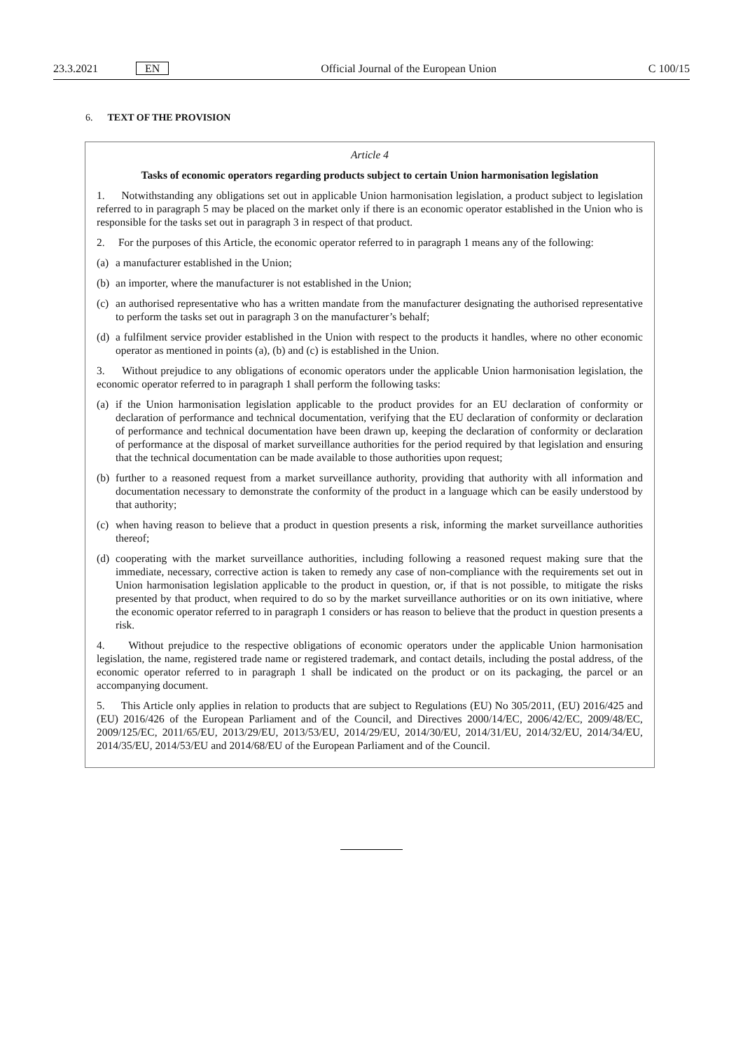23.3.2021 EN Official Journal of the European Union C 100/15
6. TEXT OF THE PROVISION
Article 4
Tasks of economic operators regarding products subject to certain Union harmonisation legislation
1. Notwithstanding any obligations set out in applicable Union harmonisation legislation, a product subject to legislation referred to in paragraph 5 may be placed on the market only if there is an economic operator established in the Union who is responsible for the tasks set out in paragraph 3 in respect of that product.
2. For the purposes of this Article, the economic operator referred to in paragraph 1 means any of the following:
(a) a manufacturer established in the Union;
(b) an importer, where the manufacturer is not established in the Union;
(c) an authorised representative who has a written mandate from the manufacturer designating the authorised representative to perform the tasks set out in paragraph 3 on the manufacturer’s behalf;
(d) a fulfilment service provider established in the Union with respect to the products it handles, where no other economic operator as mentioned in points (a), (b) and (c) is established in the Union.
3. Without prejudice to any obligations of economic operators under the applicable Union harmonisation legislation, the economic operator referred to in paragraph 1 shall perform the following tasks:
(a) if the Union harmonisation legislation applicable to the product provides for an EU declaration of conformity or declaration of performance and technical documentation, verifying that the EU declaration of conformity or declaration of performance and technical documentation have been drawn up, keeping the declaration of conformity or declaration of performance at the disposal of market surveillance authorities for the period required by that legislation and ensuring that the technical documentation can be made available to those authorities upon request;
(b) further to a reasoned request from a market surveillance authority, providing that authority with all information and documentation necessary to demonstrate the conformity of the product in a language which can be easily understood by that authority;
(c) when having reason to believe that a product in question presents a risk, informing the market surveillance authorities thereof;
(d) cooperating with the market surveillance authorities, including following a reasoned request making sure that the immediate, necessary, corrective action is taken to remedy any case of non-compliance with the requirements set out in Union harmonisation legislation applicable to the product in question, or, if that is not possible, to mitigate the risks presented by that product, when required to do so by the market surveillance authorities or on its own initiative, where the economic operator referred to in paragraph 1 considers or has reason to believe that the product in question presents a risk.
4. Without prejudice to the respective obligations of economic operators under the applicable Union harmonisation legislation, the name, registered trade name or registered trademark, and contact details, including the postal address, of the economic operator referred to in paragraph 1 shall be indicated on the product or on its packaging, the parcel or an accompanying document.
5. This Article only applies in relation to products that are subject to Regulations (EU) No 305/2011, (EU) 2016/425 and (EU) 2016/426 of the European Parliament and of the Council, and Directives 2000/14/EC, 2006/42/EC, 2009/48/EC, 2009/125/EC, 2011/65/EU, 2013/29/EU, 2013/53/EU, 2014/29/EU, 2014/30/EU, 2014/31/EU, 2014/32/EU, 2014/34/EU, 2014/35/EU, 2014/53/EU and 2014/68/EU of the European Parliament and of the Council.